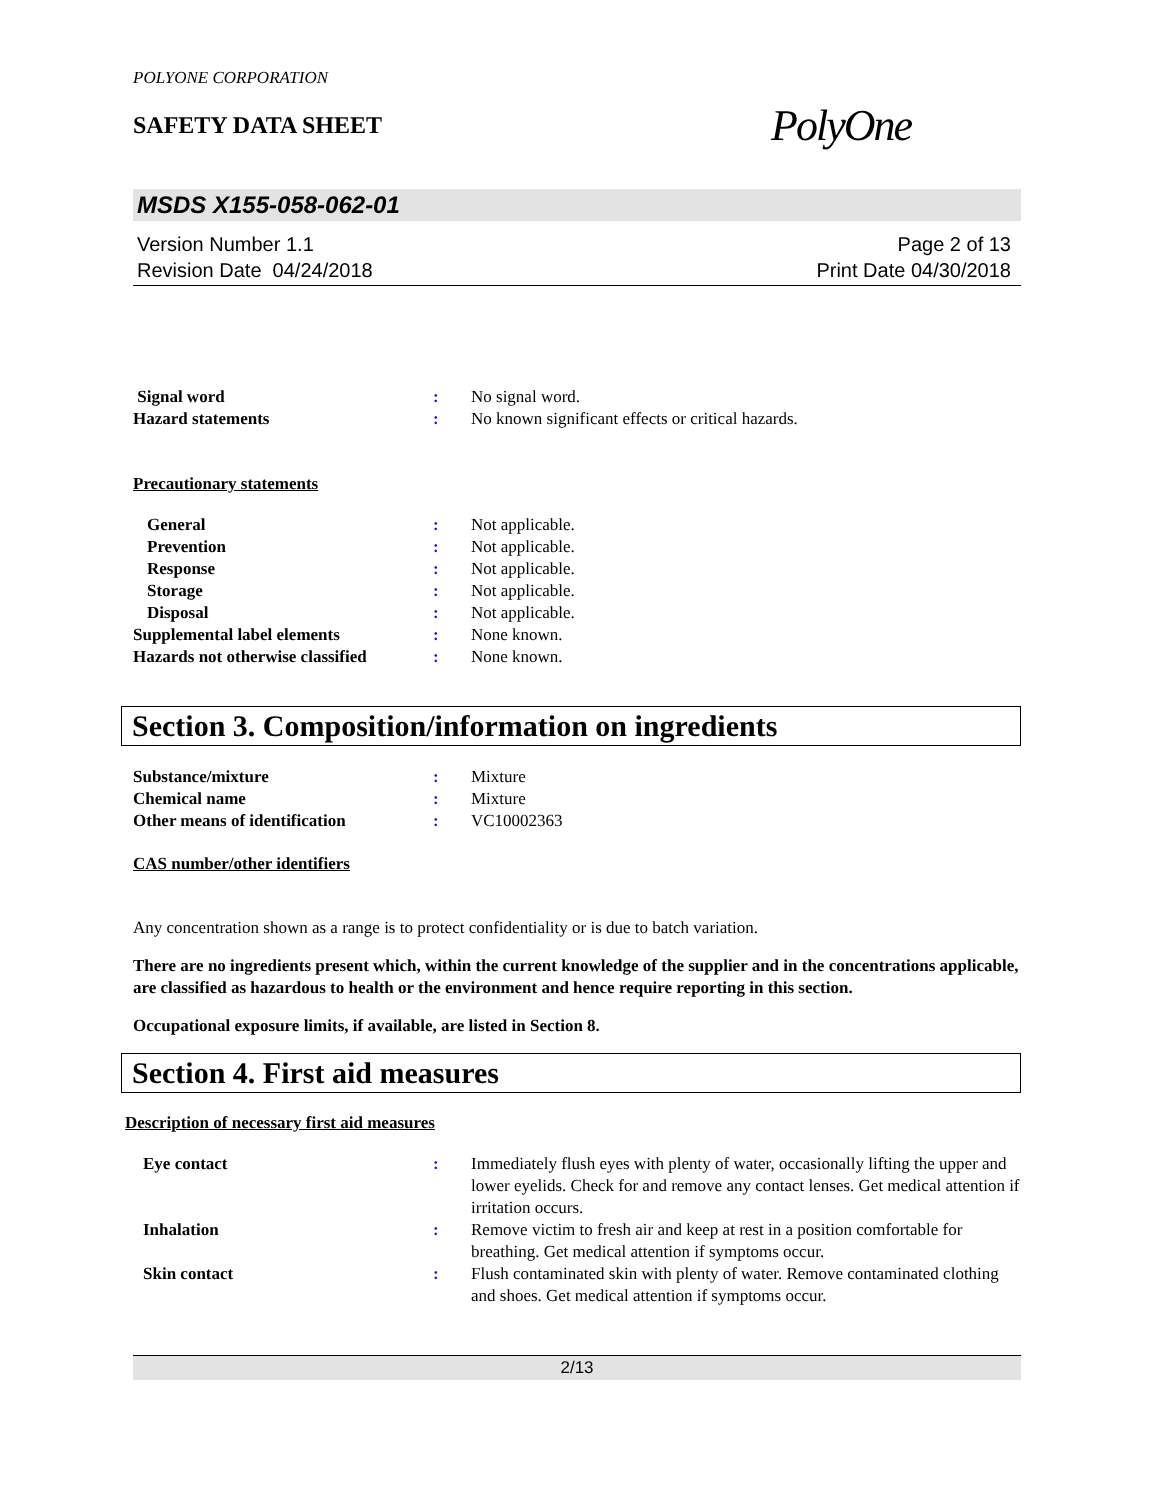POLYONE CORPORATION
SAFETY DATA SHEET
PolyOne
MSDS X155-058-062-01
Version Number 1.1
Revision Date 04/24/2018
Page 2 of 13
Print Date 04/30/2018
Signal word : No signal word.
Hazard statements : No known significant effects or critical hazards.
Precautionary statements
General : Not applicable.
Prevention : Not applicable.
Response : Not applicable.
Storage : Not applicable.
Disposal : Not applicable.
Supplemental label elements : None known.
Hazards not otherwise classified
: None known.
Section 3. Composition/information on ingredients
Substance/mixture : Mixture
Chemical name : Mixture
Other means of identification : VC10002363
CAS number/other identifiers
Any concentration shown as a range is to protect confidentiality or is due to batch variation.
There are no ingredients present which, within the current knowledge of the supplier and in the concentrations applicable, are classified as hazardous to health or the environment and hence require reporting in this section.
Occupational exposure limits, if available, are listed in Section 8.
Section 4. First aid measures
Description of necessary first aid measures
Eye contact : Immediately flush eyes with plenty of water, occasionally lifting the upper and lower eyelids. Check for and remove any contact lenses. Get medical attention if irritation occurs.
Inhalation : Remove victim to fresh air and keep at rest in a position comfortable for breathing. Get medical attention if symptoms occur.
Skin contact : Flush contaminated skin with plenty of water. Remove contaminated clothing and shoes. Get medical attention if symptoms occur.
2/13